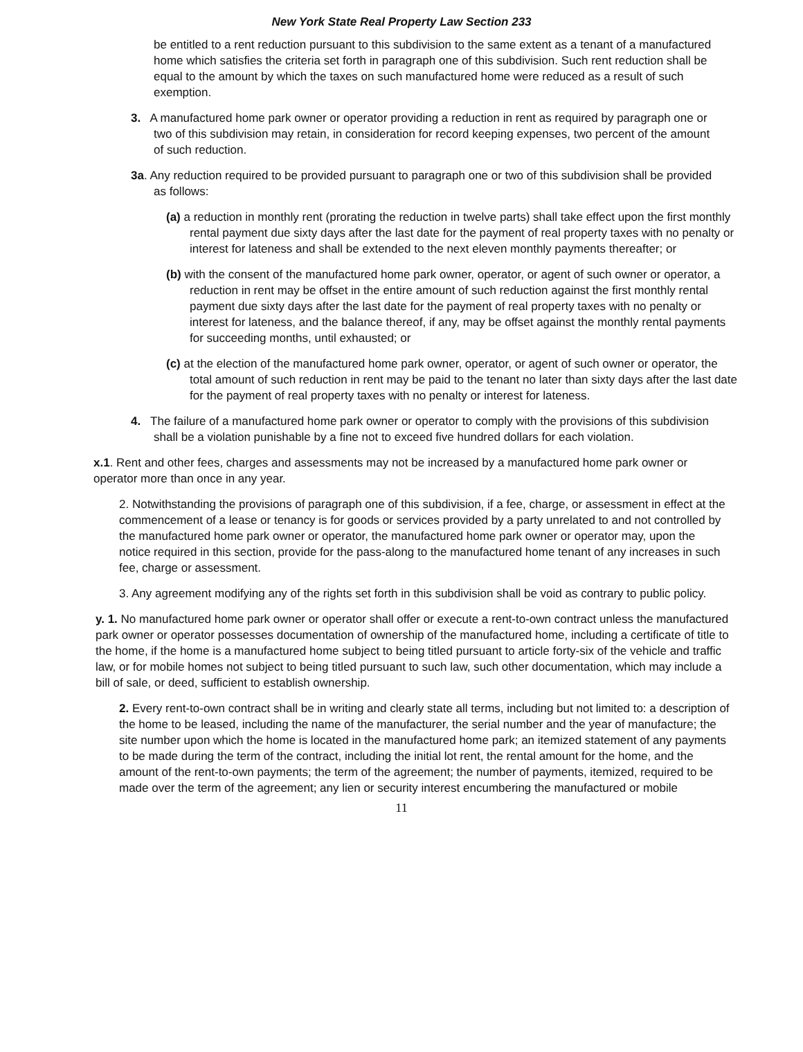New York State Real Property Law Section 233
be entitled to a rent reduction pursuant to this subdivision to the same extent as a tenant of a manufactured home which satisfies the criteria set forth in paragraph one of this subdivision. Such rent reduction shall be equal to the amount by which the taxes on such manufactured home were reduced as a result of such exemption.
3. A manufactured home park owner or operator providing a reduction in rent as required by paragraph one or two of this subdivision may retain, in consideration for record keeping expenses, two percent of the amount of such reduction.
3a. Any reduction required to be provided pursuant to paragraph one or two of this subdivision shall be provided as follows:
(a) a reduction in monthly rent (prorating the reduction in twelve parts) shall take effect upon the first monthly rental payment due sixty days after the last date for the payment of real property taxes with no penalty or interest for lateness and shall be extended to the next eleven monthly payments thereafter; or
(b) with the consent of the manufactured home park owner, operator, or agent of such owner or operator, a reduction in rent may be offset in the entire amount of such reduction against the first monthly rental payment due sixty days after the last date for the payment of real property taxes with no penalty or interest for lateness, and the balance thereof, if any, may be offset against the monthly rental payments for succeeding months, until exhausted; or
(c) at the election of the manufactured home park owner, operator, or agent of such owner or operator, the total amount of such reduction in rent may be paid to the tenant no later than sixty days after the last date for the payment of real property taxes with no penalty or interest for lateness.
4. The failure of a manufactured home park owner or operator to comply with the provisions of this subdivision shall be a violation punishable by a fine not to exceed five hundred dollars for each violation.
x.1. Rent and other fees, charges and assessments may not be increased by a manufactured home park owner or operator more than once in any year.
2. Notwithstanding the provisions of paragraph one of this subdivision, if a fee, charge, or assessment in effect at the commencement of a lease or tenancy is for goods or services provided by a party unrelated to and not controlled by the manufactured home park owner or operator, the manufactured home park owner or operator may, upon the notice required in this section, provide for the pass-along to the manufactured home tenant of any increases in such fee, charge or assessment.
3. Any agreement modifying any of the rights set forth in this subdivision shall be void as contrary to public policy.
y. 1. No manufactured home park owner or operator shall offer or execute a rent-to-own contract unless the manufactured park owner or operator possesses documentation of ownership of the manufactured home, including a certificate of title to the home, if the home is a manufactured home subject to being titled pursuant to article forty-six of the vehicle and traffic law, or for mobile homes not subject to being titled pursuant to such law, such other documentation, which may include a bill of sale, or deed, sufficient to establish ownership.
2. Every rent-to-own contract shall be in writing and clearly state all terms, including but not limited to: a description of the home to be leased, including the name of the manufacturer, the serial number and the year of manufacture; the site number upon which the home is located in the manufactured home park; an itemized statement of any payments to be made during the term of the contract, including the initial lot rent, the rental amount for the home, and the amount of the rent-to-own payments; the term of the agreement; the number of payments, itemized, required to be made over the term of the agreement; any lien or security interest encumbering the manufactured or mobile
11